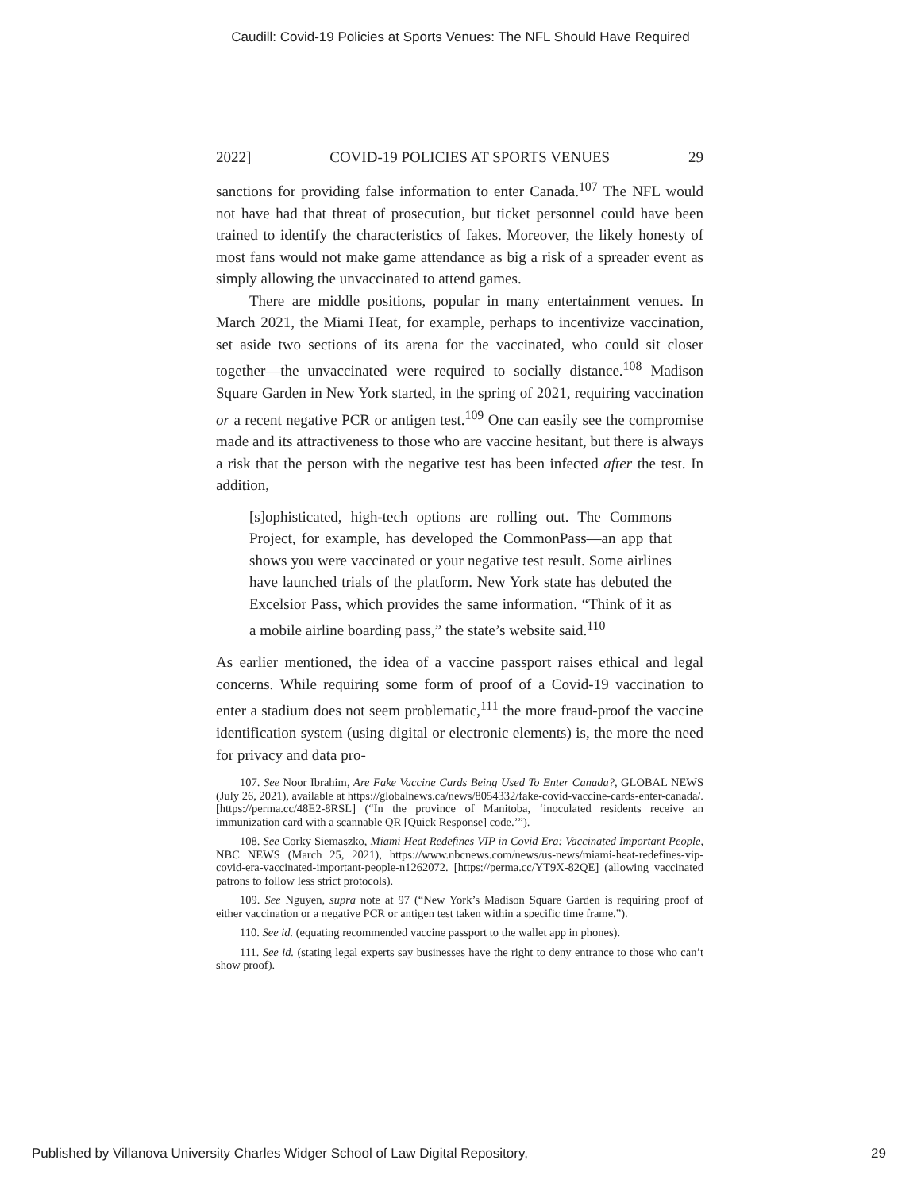Caudill: Covid-19 Policies at Sports Venues: The NFL Should Have Required
2022] COVID-19 POLICIES AT SPORTS VENUES 29
sanctions for providing false information to enter Canada.<sup>107</sup> The NFL would not have had that threat of prosecution, but ticket personnel could have been trained to identify the characteristics of fakes. Moreover, the likely honesty of most fans would not make game attendance as big a risk of a spreader event as simply allowing the unvaccinated to attend games.
There are middle positions, popular in many entertainment venues. In March 2021, the Miami Heat, for example, perhaps to incentivize vaccination, set aside two sections of its arena for the vaccinated, who could sit closer together—the unvaccinated were required to socially distance.<sup>108</sup> Madison Square Garden in New York started, in the spring of 2021, requiring vaccination or a recent negative PCR or antigen test.<sup>109</sup> One can easily see the compromise made and its attractiveness to those who are vaccine hesitant, but there is always a risk that the person with the negative test has been infected after the test. In addition,
[s]ophisticated, high-tech options are rolling out. The Commons Project, for example, has developed the CommonPass—an app that shows you were vaccinated or your negative test result. Some airlines have launched trials of the platform. New York state has debuted the Excelsior Pass, which provides the same information. “Think of it as a mobile airline boarding pass,” the state’s website said.<sup>110</sup>
As earlier mentioned, the idea of a vaccine passport raises ethical and legal concerns. While requiring some form of proof of a Covid-19 vaccination to enter a stadium does not seem problematic,<sup>111</sup> the more fraud-proof the vaccine identification system (using digital or electronic elements) is, the more the need for privacy and data pro-
107. See Noor Ibrahim, Are Fake Vaccine Cards Being Used To Enter Canada?, GLOBAL NEWS (July 26, 2021), available at https://globalnews.ca/news/8054332/fake-covid-vaccine-cards-enter-canada/. [https://perma.cc/48E2-8RSL] (“In the province of Manitoba, ‘inoculated residents receive an immunization card with a scannable QR [Quick Response] code.’”).
108. See Corky Siemaszko, Miami Heat Redefines VIP in Covid Era: Vaccinated Important People, NBC NEWS (March 25, 2021), https://www.nbcnews.com/news/us-news/miami-heat-redefines-vip-covid-era-vaccinated-important-people-n1262072. [https://perma.cc/YT9X-82QE] (allowing vaccinated patrons to follow less strict protocols).
109. See Nguyen, supra note at 97 (“New York’s Madison Square Garden is requiring proof of either vaccination or a negative PCR or antigen test taken within a specific time frame.”).
110. See id. (equating recommended vaccine passport to the wallet app in phones).
111. See id. (stating legal experts say businesses have the right to deny entrance to those who can’t show proof).
Published by Villanova University Charles Widger School of Law Digital Repository, 29